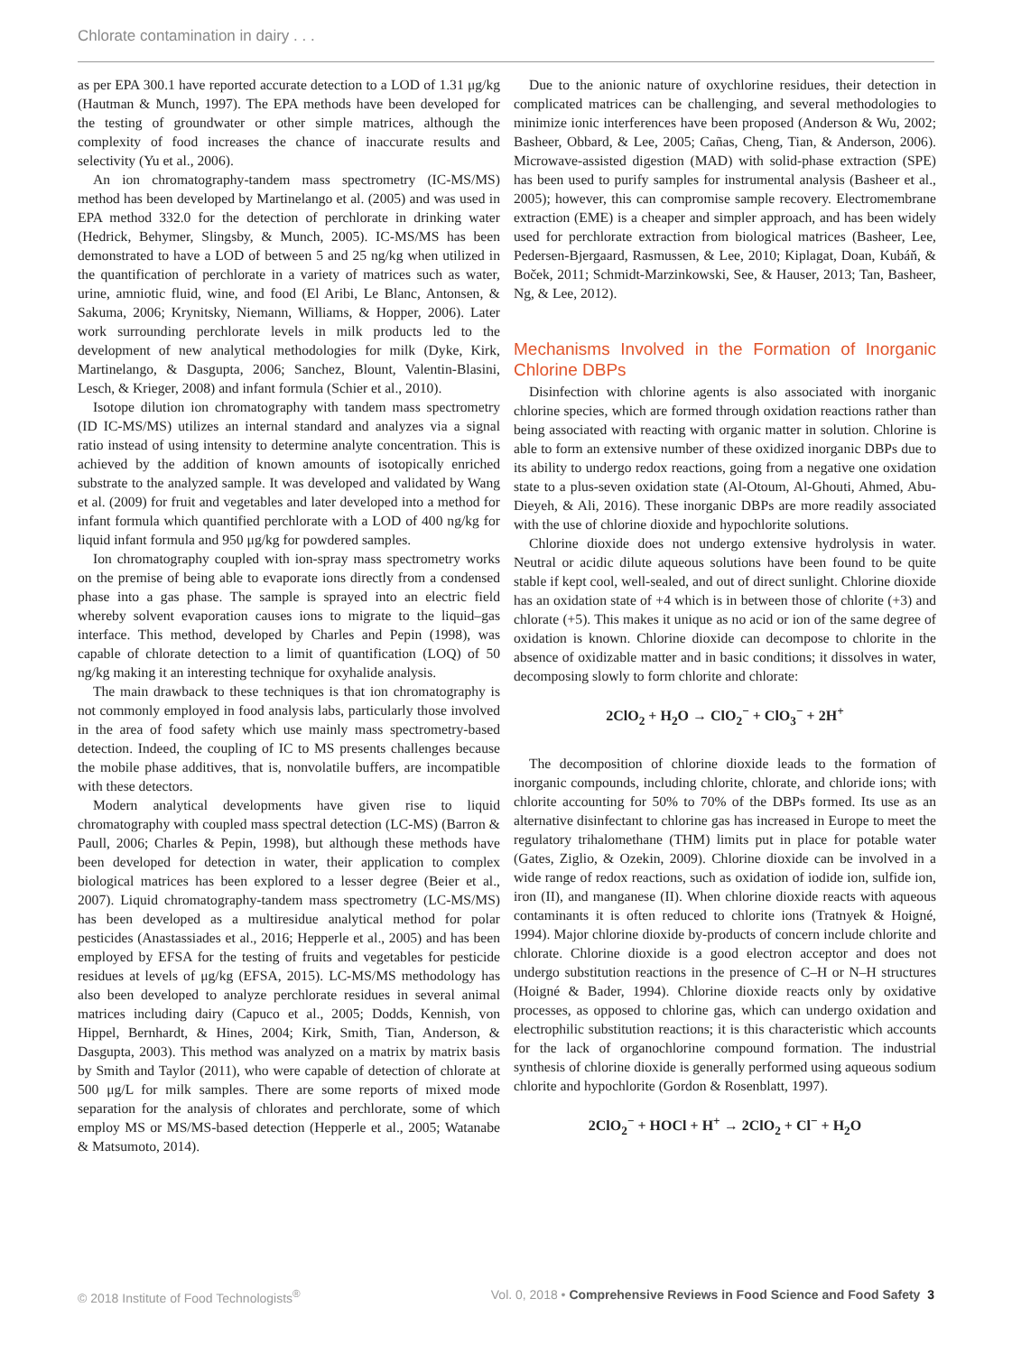Chlorate contamination in dairy . . .
as per EPA 300.1 have reported accurate detection to a LOD of 1.31 μg/kg (Hautman & Munch, 1997). The EPA methods have been developed for the testing of groundwater or other simple matrices, although the complexity of food increases the chance of inaccurate results and selectivity (Yu et al., 2006).
An ion chromatography-tandem mass spectrometry (IC-MS/MS) method has been developed by Martinelango et al. (2005) and was used in EPA method 332.0 for the detection of perchlorate in drinking water (Hedrick, Behymer, Slingsby, & Munch, 2005). IC-MS/MS has been demonstrated to have a LOD of between 5 and 25 ng/kg when utilized in the quantification of perchlorate in a variety of matrices such as water, urine, amniotic fluid, wine, and food (El Aribi, Le Blanc, Antonsen, & Sakuma, 2006; Krynitsky, Niemann, Williams, & Hopper, 2006). Later work surrounding perchlorate levels in milk products led to the development of new analytical methodologies for milk (Dyke, Kirk, Martinelango, & Dasgupta, 2006; Sanchez, Blount, Valentin-Blasini, Lesch, & Krieger, 2008) and infant formula (Schier et al., 2010).
Isotope dilution ion chromatography with tandem mass spectrometry (ID IC-MS/MS) utilizes an internal standard and analyzes via a signal ratio instead of using intensity to determine analyte concentration. This is achieved by the addition of known amounts of isotopically enriched substrate to the analyzed sample. It was developed and validated by Wang et al. (2009) for fruit and vegetables and later developed into a method for infant formula which quantified perchlorate with a LOD of 400 ng/kg for liquid infant formula and 950 μg/kg for powdered samples.
Ion chromatography coupled with ion-spray mass spectrometry works on the premise of being able to evaporate ions directly from a condensed phase into a gas phase. The sample is sprayed into an electric field whereby solvent evaporation causes ions to migrate to the liquid–gas interface. This method, developed by Charles and Pepin (1998), was capable of chlorate detection to a limit of quantification (LOQ) of 50 ng/kg making it an interesting technique for oxyhalide analysis.
The main drawback to these techniques is that ion chromatography is not commonly employed in food analysis labs, particularly those involved in the area of food safety which use mainly mass spectrometry-based detection. Indeed, the coupling of IC to MS presents challenges because the mobile phase additives, that is, nonvolatile buffers, are incompatible with these detectors.
Modern analytical developments have given rise to liquid chromatography with coupled mass spectral detection (LC-MS) (Barron & Paull, 2006; Charles & Pepin, 1998), but although these methods have been developed for detection in water, their application to complex biological matrices has been explored to a lesser degree (Beier et al., 2007). Liquid chromatography-tandem mass spectrometry (LC-MS/MS) has been developed as a multiresidue analytical method for polar pesticides (Anastassiades et al., 2016; Hepperle et al., 2005) and has been employed by EFSA for the testing of fruits and vegetables for pesticide residues at levels of μg/kg (EFSA, 2015). LC-MS/MS methodology has also been developed to analyze perchlorate residues in several animal matrices including dairy (Capuco et al., 2005; Dodds, Kennish, von Hippel, Bernhardt, & Hines, 2004; Kirk, Smith, Tian, Anderson, & Dasgupta, 2003). This method was analyzed on a matrix by matrix basis by Smith and Taylor (2011), who were capable of detection of chlorate at 500 μg/L for milk samples. There are some reports of mixed mode separation for the analysis of chlorates and perchlorate, some of which employ MS or MS/MS-based detection (Hepperle et al., 2005; Watanabe & Matsumoto, 2014).
Due to the anionic nature of oxychlorine residues, their detection in complicated matrices can be challenging, and several methodologies to minimize ionic interferences have been proposed (Anderson & Wu, 2002; Basheer, Obbard, & Lee, 2005; Cañas, Cheng, Tian, & Anderson, 2006). Microwave-assisted digestion (MAD) with solid-phase extraction (SPE) has been used to purify samples for instrumental analysis (Basheer et al., 2005); however, this can compromise sample recovery. Electromembrane extraction (EME) is a cheaper and simpler approach, and has been widely used for perchlorate extraction from biological matrices (Basheer, Lee, Pedersen-Bjergaard, Rasmussen, & Lee, 2010; Kiplagat, Doan, Kubáň, & Boček, 2011; Schmidt-Marzinkowski, See, & Hauser, 2013; Tan, Basheer, Ng, & Lee, 2012).
Mechanisms Involved in the Formation of Inorganic Chlorine DBPs
Disinfection with chlorine agents is also associated with inorganic chlorine species, which are formed through oxidation reactions rather than being associated with reacting with organic matter in solution. Chlorine is able to form an extensive number of these oxidized inorganic DBPs due to its ability to undergo redox reactions, going from a negative one oxidation state to a plus-seven oxidation state (Al-Otoum, Al-Ghouti, Ahmed, Abu-Dieyeh, & Ali, 2016). These inorganic DBPs are more readily associated with the use of chlorine dioxide and hypochlorite solutions.
Chlorine dioxide does not undergo extensive hydrolysis in water. Neutral or acidic dilute aqueous solutions have been found to be quite stable if kept cool, well-sealed, and out of direct sunlight. Chlorine dioxide has an oxidation state of +4 which is in between those of chlorite (+3) and chlorate (+5). This makes it unique as no acid or ion of the same degree of oxidation is known. Chlorine dioxide can decompose to chlorite in the absence of oxidizable matter and in basic conditions; it dissolves in water, decomposing slowly to form chlorite and chlorate:
2ClO<sub>2</sub> + H<sub>2</sub>O → ClO<sub>2</sub><sup>−</sup> + ClO<sub>3</sub><sup>−</sup> + 2H<sup>+</sup>
The decomposition of chlorine dioxide leads to the formation of inorganic compounds, including chlorite, chlorate, and chloride ions; with chlorite accounting for 50% to 70% of the DBPs formed. Its use as an alternative disinfectant to chlorine gas has increased in Europe to meet the regulatory trihalomethane (THM) limits put in place for potable water (Gates, Ziglio, & Ozekin, 2009). Chlorine dioxide can be involved in a wide range of redox reactions, such as oxidation of iodide ion, sulfide ion, iron (II), and manganese (II). When chlorine dioxide reacts with aqueous contaminants it is often reduced to chlorite ions (Tratnyek & Hoigné, 1994). Major chlorine dioxide by-products of concern include chlorite and chlorate. Chlorine dioxide is a good electron acceptor and does not undergo substitution reactions in the presence of C–H or N–H structures (Hoigné & Bader, 1994). Chlorine dioxide reacts only by oxidative processes, as opposed to chlorine gas, which can undergo oxidation and electrophilic substitution reactions; it is this characteristic which accounts for the lack of organochlorine compound formation. The industrial synthesis of chlorine dioxide is generally performed using aqueous sodium chlorite and hypochlorite (Gordon & Rosenblatt, 1997).
2ClO<sub>2</sub><sup>−</sup> + HOCl + H<sup>+</sup> → 2ClO<sub>2</sub> + Cl<sup>−</sup> + H<sub>2</sub>O
© 2018 Institute of Food Technologists<sup>®</sup> Vol. 0, 2018 • Comprehensive Reviews in Food Science and Food Safety 3